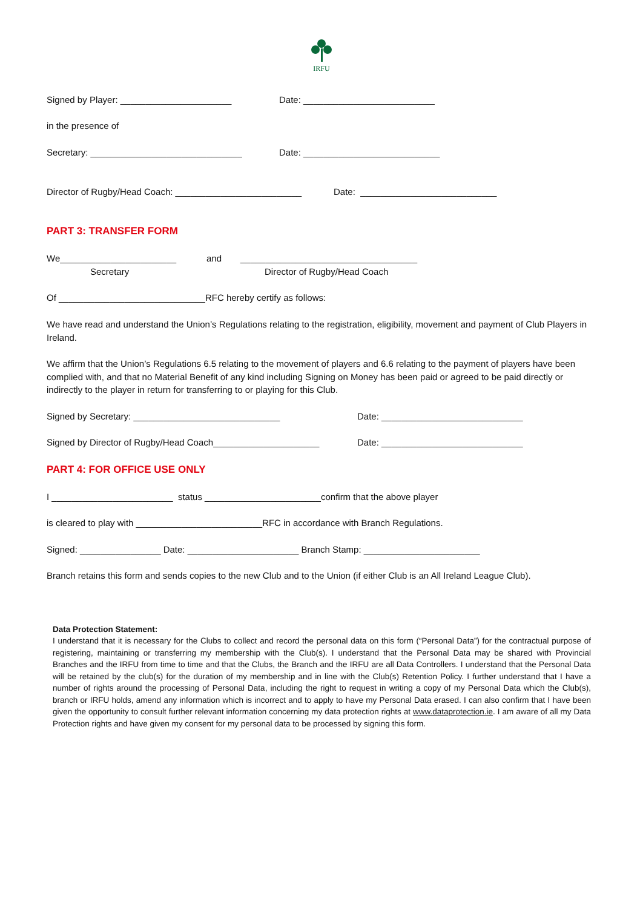IRFU
Signed by Player: ______________________ Date: __________________________
in the presence of
Secretary: ______________________________ Date: ___________________________
Director of Rugby/Head Coach: _________________________ Date: ___________________________
PART 3: TRANSFER FORM
We_______________________ and ___________________________________
Secretary Director of Rugby/Head Coach
Of _____________________________RFC hereby certify as follows:
We have read and understand the Union’s Regulations relating to the registration, eligibility, movement and payment of Club Players in Ireland.
We affirm that the Union’s Regulations 6.5 relating to the movement of players and 6.6 relating to the payment of players have been complied with, and that no Material Benefit of any kind including Signing on Money has been paid or agreed to be paid directly or indirectly to the player in return for transferring to or playing for this Club.
Signed by Secretary: _____________________________ Date: ____________________________
Signed by Director of Rugby/Head Coach_____________________ Date: ____________________________
PART 4: FOR OFFICE USE ONLY
I ________________________ status _______________________confirm that the above player
is cleared to play with _________________________RFC in accordance with Branch Regulations.
Signed: ________________ Date: ______________________ Branch Stamp: _______________________
Branch retains this form and sends copies to the new Club and to the Union (if either Club is an All Ireland League Club).
Data Protection Statement:
I understand that it is necessary for the Clubs to collect and record the personal data on this form (“Personal Data”) for the contractual purpose of registering, maintaining or transferring my membership with the Club(s). I understand that the Personal Data may be shared with Provincial Branches and the IRFU from time to time and that the Clubs, the Branch and the IRFU are all Data Controllers. I understand that the Personal Data will be retained by the club(s) for the duration of my membership and in line with the Club(s) Retention Policy. I further understand that I have a number of rights around the processing of Personal Data, including the right to request in writing a copy of my Personal Data which the Club(s), branch or IRFU holds, amend any information which is incorrect and to apply to have my Personal Data erased. I can also confirm that I have been given the opportunity to consult further relevant information concerning my data protection rights at www.dataprotection.ie. I am aware of all my Data Protection rights and have given my consent for my personal data to be processed by signing this form.